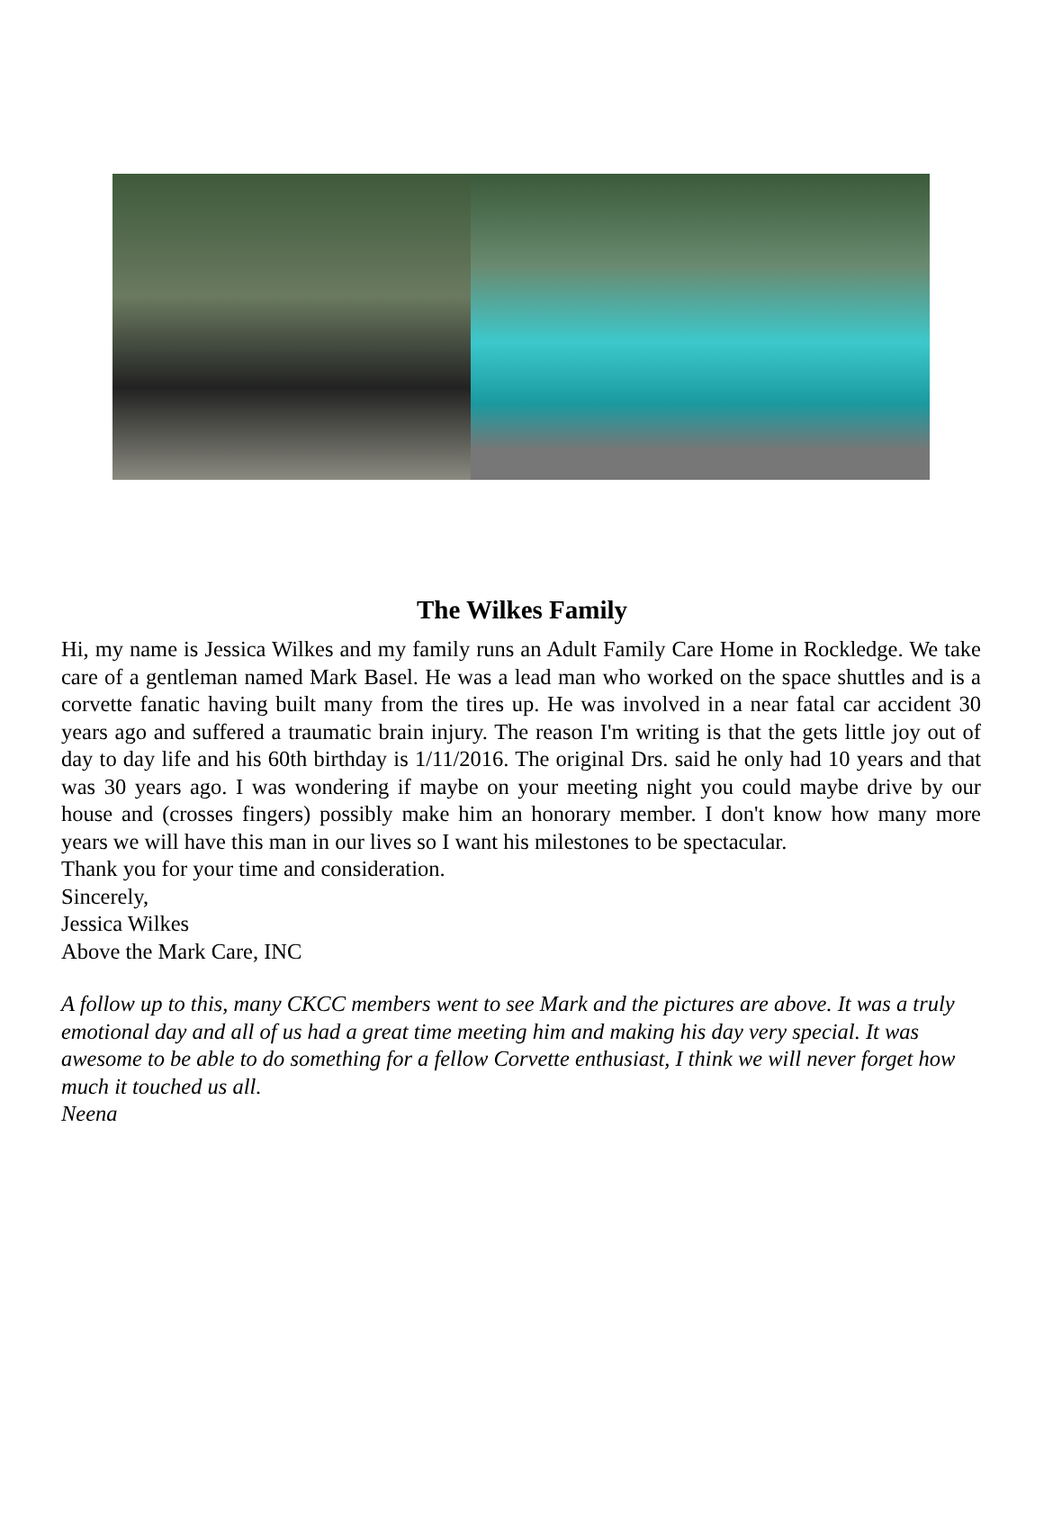The Wilkes Family
Hi, my name is Jessica Wilkes and my family runs an Adult Family Care Home in Rockledge. We take care of a gentleman named Mark Basel. He was a lead man who worked on the space shuttles and is a corvette fanatic having built many from the tires up. He was involved in a near fatal car accident 30 years ago and suffered a traumatic brain injury. The reason I'm writing is that the gets little joy out of day to day life and his 60th birthday is 1/11/2016. The original Drs. said he only had 10 years and that was 30 years ago. I was wondering if maybe on your meeting night you could maybe drive by our house and (crosses fingers) possibly make him an honorary member. I don't know how many more years we will have this man in our lives so I want his milestones to be spectacular.
Thank you for your time and consideration.
Sincerely,
Jessica Wilkes
Above the Mark Care, INC
A follow up to this, many CKCC members went to see Mark and the pictures are above. It was a truly emotional day and all of us had a great time meeting him and making his day very special. It was awesome to be able to do something for a fellow Corvette enthusiast, I think we will never forget how much it touched us all.
Neena